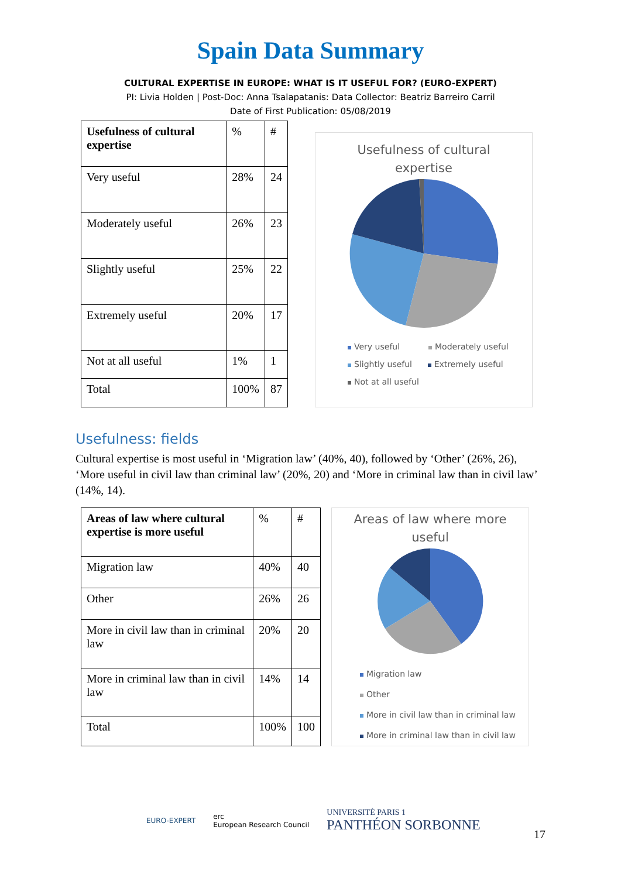Spain Data Summary
CULTURAL EXPERTISE IN EUROPE: WHAT IS IT USEFUL FOR? (EURO-EXPERT)
PI: Livia Holden | Post-Doc: Anna Tsalapatanis: Data Collector: Beatriz Barreiro Carril
Date of First Publication: 05/08/2019
| Usefulness of cultural expertise | % | # |
| Very useful | 28% | 24 |
| Moderately useful | 26% | 23 |
| Slightly useful | 25% | 22 |
| Extremely useful | 20% | 17 |
| Not at all useful | 1% | 1 |
| Total | 100% | 87 |
Usefulness of cultural
expertise
Very useful Moderately useful
Slightly useful Extremely useful
Not at all useful
Usefulness: fields
Cultural expertise is most useful in ‘Migration law’ (40%, 40), followed by ‘Other’ (26%, 26), ‘More useful in civil law than criminal law’ (20%, 20) and ‘More in criminal law than in civil law’ (14%, 14).
| Areas of law where cultural expertise is more useful | % | # |
| Migration law | 40% | 40 |
| Other | 26% | 26 |
| More in civil law than in criminal law | 20% | 20 |
| More in criminal law than in civil law | 14% | 14 |
| Total | 100% | 100 |
Areas of law where more
useful
Migration law
Other
More in civil law than in criminal law
More in criminal law than in civil law
EURO-EXPERT
erc
European Research Council
UNIVERSITÉ PARIS 1
PANTHÉON SORBONNE
17